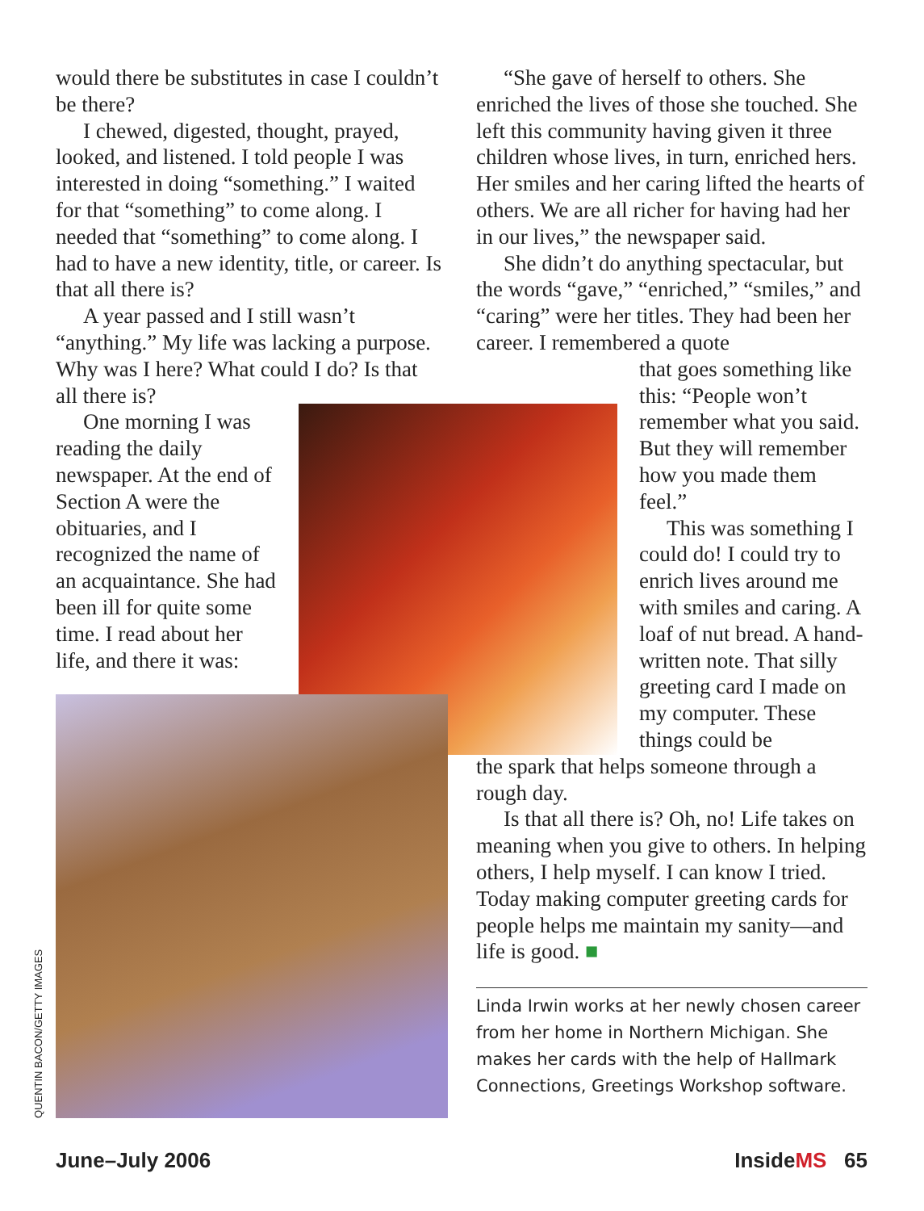would there be substitutes in case I couldn’t be there?
I chewed, digested, thought, prayed, looked, and listened. I told people I was interested in doing “something.” I waited for that “something” to come along. I needed that “something” to come along. I had to have a new identity, title, or career. Is that all there is?
A year passed and I still wasn’t “anything.” My life was lacking a purpose. Why was I here? What could I do? Is that all there is?
One morning I was reading the daily newspaper. At the end of Section A were the obituaries, and I recognized the name of an acquaintance. She had been ill for quite some time. I read about her life, and there it was:
QUENTIN BACON/GETTY IMAGES
“She gave of herself to others. She enriched the lives of those she touched. She left this community having given it three children whose lives, in turn, enriched hers. Her smiles and her caring lifted the hearts of others. We are all richer for having had her in our lives,” the newspaper said.
She didn’t do anything spectacular, but the words “gave,” “enriched,” “smiles,” and “caring” were her titles. They had been her career. I remembered a quote
that goes something like this: “People won’t remember what you said. But they will remember how you made them feel.”
This was something I could do! I could try to enrich lives around me with smiles and caring. A loaf of nut bread. A hand-written note. That silly greeting card I made on my computer. These things could be
the spark that helps someone through a rough day.
Is that all there is? Oh, no! Life takes on meaning when you give to others. In helping others, I help myself. I can know I tried. Today making computer greeting cards for people helps me maintain my sanity—and life is good. ■
Linda Irwin works at her newly chosen career from her home in Northern Michigan. She makes her cards with the help of Hallmark Connections, Greetings Workshop software.
June–July 2006 InsideMS 65